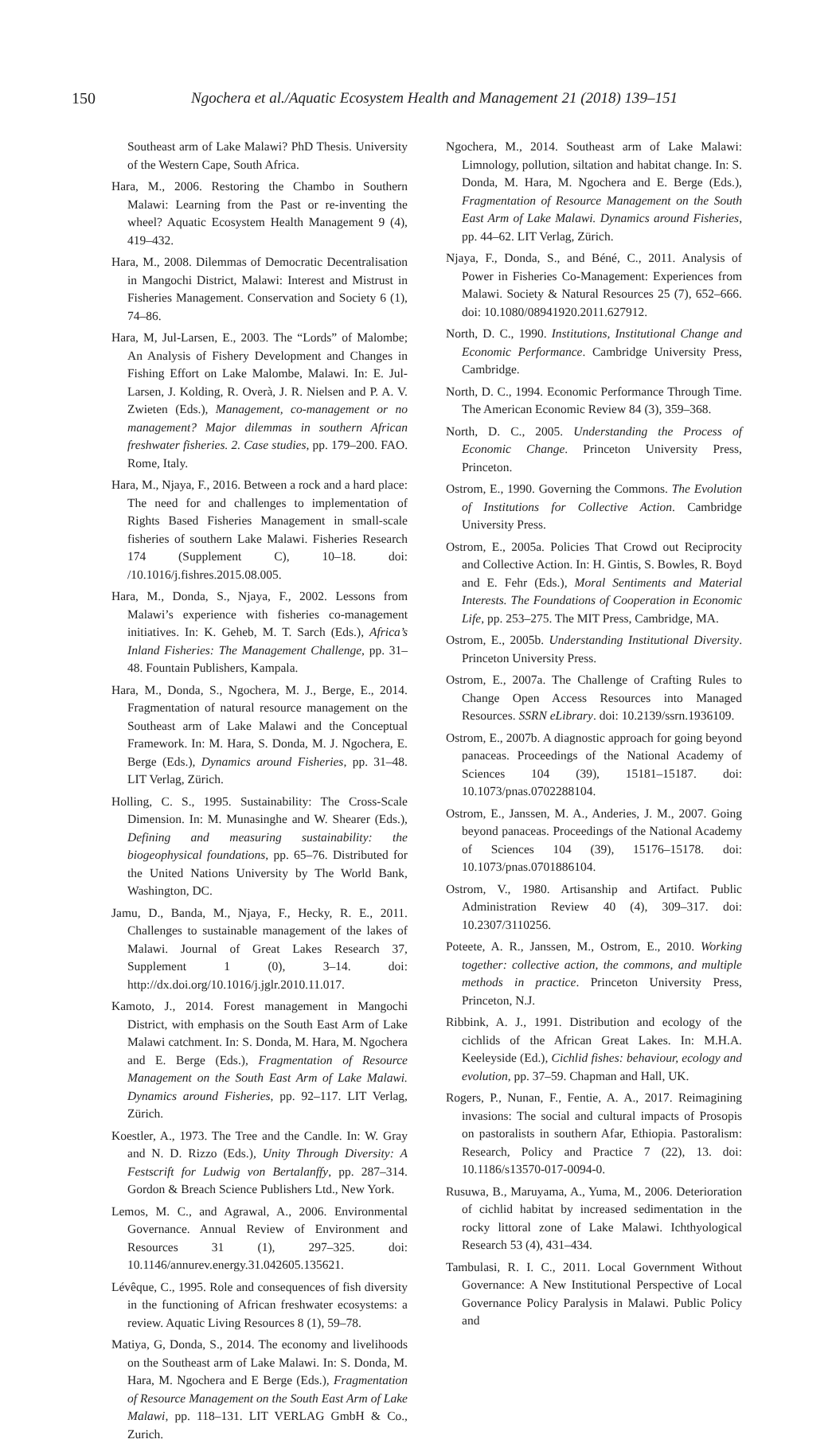150 Ngochera et al./Aquatic Ecosystem Health and Management 21 (2018) 139–151
Southeast arm of Lake Malawi? PhD Thesis. University of the Western Cape, South Africa.
Hara, M., 2006. Restoring the Chambo in Southern Malawi: Learning from the Past or re-inventing the wheel? Aquatic Ecosystem Health Management 9 (4), 419–432.
Hara, M., 2008. Dilemmas of Democratic Decentralisation in Mangochi District, Malawi: Interest and Mistrust in Fisheries Management. Conservation and Society 6 (1), 74–86.
Hara, M, Jul-Larsen, E., 2003. The “Lords” of Malombe; An Analysis of Fishery Development and Changes in Fishing Effort on Lake Malombe, Malawi. In: E. Jul-Larsen, J. Kolding, R. Overà, J. R. Nielsen and P. A. V. Zwieten (Eds.), Management, co-management or no management? Major dilemmas in southern African freshwater fisheries. 2. Case studies, pp. 179–200. FAO. Rome, Italy.
Hara, M., Njaya, F., 2016. Between a rock and a hard place: The need for and challenges to implementation of Rights Based Fisheries Management in small-scale fisheries of southern Lake Malawi. Fisheries Research 174 (Supplement C), 10–18. doi: /10.1016/j.fishres.2015.08.005.
Hara, M., Donda, S., Njaya, F., 2002. Lessons from Malawi’s experience with fisheries co-management initiatives. In: K. Geheb, M. T. Sarch (Eds.), Africa’s Inland Fisheries: The Management Challenge, pp. 31–48. Fountain Publishers, Kampala.
Hara, M., Donda, S., Ngochera, M. J., Berge, E., 2014. Fragmentation of natural resource management on the Southeast arm of Lake Malawi and the Conceptual Framework. In: M. Hara, S. Donda, M. J. Ngochera, E. Berge (Eds.), Dynamics around Fisheries, pp. 31–48. LIT Verlag, Zürich.
Holling, C. S., 1995. Sustainability: The Cross-Scale Dimension. In: M. Munasinghe and W. Shearer (Eds.), Defining and measuring sustainability: the biogeophysical foundations, pp. 65–76. Distributed for the United Nations University by The World Bank, Washington, DC.
Jamu, D., Banda, M., Njaya, F., Hecky, R. E., 2011. Challenges to sustainable management of the lakes of Malawi. Journal of Great Lakes Research 37, Supplement 1 (0), 3–14. doi: http://dx.doi.org/10.1016/j.jglr.2010.11.017.
Kamoto, J., 2014. Forest management in Mangochi District, with emphasis on the South East Arm of Lake Malawi catchment. In: S. Donda, M. Hara, M. Ngochera and E. Berge (Eds.), Fragmentation of Resource Management on the South East Arm of Lake Malawi. Dynamics around Fisheries, pp. 92–117. LIT Verlag, Zürich.
Koestler, A., 1973. The Tree and the Candle. In: W. Gray and N. D. Rizzo (Eds.), Unity Through Diversity: A Festscrift for Ludwig von Bertalanffy, pp. 287–314. Gordon & Breach Science Publishers Ltd., New York.
Lemos, M. C., and Agrawal, A., 2006. Environmental Governance. Annual Review of Environment and Resources 31 (1), 297–325. doi: 10.1146/annurev.energy.31.042605.135621.
Lévêque, C., 1995. Role and consequences of fish diversity in the functioning of African freshwater ecosystems: a review. Aquatic Living Resources 8 (1), 59–78.
Matiya, G, Donda, S., 2014. The economy and livelihoods on the Southeast arm of Lake Malawi. In: S. Donda, M. Hara, M. Ngochera and E Berge (Eds.), Fragmentation of Resource Management on the South East Arm of Lake Malawi, pp. 118–131. LIT VERLAG GmbH & Co., Zurich.
Ngochera, M., 2014. Southeast arm of Lake Malawi: Limnology, pollution, siltation and habitat change. In: S. Donda, M. Hara, M. Ngochera and E. Berge (Eds.), Fragmentation of Resource Management on the South East Arm of Lake Malawi. Dynamics around Fisheries, pp. 44–62. LIT Verlag, Zürich.
Njaya, F., Donda, S., and Béné, C., 2011. Analysis of Power in Fisheries Co-Management: Experiences from Malawi. Society & Natural Resources 25 (7), 652–666. doi: 10.1080/08941920.2011.627912.
North, D. C., 1990. Institutions, Institutional Change and Economic Performance. Cambridge University Press, Cambridge.
North, D. C., 1994. Economic Performance Through Time. The American Economic Review 84 (3), 359–368.
North, D. C., 2005. Understanding the Process of Economic Change. Princeton University Press, Princeton.
Ostrom, E., 1990. Governing the Commons. The Evolution of Institutions for Collective Action. Cambridge University Press.
Ostrom, E., 2005a. Policies That Crowd out Reciprocity and Collective Action. In: H. Gintis, S. Bowles, R. Boyd and E. Fehr (Eds.), Moral Sentiments and Material Interests. The Foundations of Cooperation in Economic Life, pp. 253–275. The MIT Press, Cambridge, MA.
Ostrom, E., 2005b. Understanding Institutional Diversity. Princeton University Press.
Ostrom, E., 2007a. The Challenge of Crafting Rules to Change Open Access Resources into Managed Resources. SSRN eLibrary. doi: 10.2139/ssrn.1936109.
Ostrom, E., 2007b. A diagnostic approach for going beyond panaceas. Proceedings of the National Academy of Sciences 104 (39), 15181–15187. doi: 10.1073/pnas.0702288104.
Ostrom, E., Janssen, M. A., Anderies, J. M., 2007. Going beyond panaceas. Proceedings of the National Academy of Sciences 104 (39), 15176–15178. doi: 10.1073/pnas.0701886104.
Ostrom, V., 1980. Artisanship and Artifact. Public Administration Review 40 (4), 309–317. doi: 10.2307/3110256.
Poteete, A. R., Janssen, M., Ostrom, E., 2010. Working together: collective action, the commons, and multiple methods in practice. Princeton University Press, Princeton, N.J.
Ribbink, A. J., 1991. Distribution and ecology of the cichlids of the African Great Lakes. In: M.H.A. Keeleyside (Ed.), Cichlid fishes: behaviour, ecology and evolution, pp. 37–59. Chapman and Hall, UK.
Rogers, P., Nunan, F., Fentie, A. A., 2017. Reimagining invasions: The social and cultural impacts of Prosopis on pastoralists in southern Afar, Ethiopia. Pastoralism: Research, Policy and Practice 7 (22), 13. doi: 10.1186/s13570-017-0094-0.
Rusuwa, B., Maruyama, A., Yuma, M., 2006. Deterioration of cichlid habitat by increased sedimentation in the rocky littoral zone of Lake Malawi. Ichthyological Research 53 (4), 431–434.
Tambulasi, R. I. C., 2011. Local Government Without Governance: A New Institutional Perspective of Local Governance Policy Paralysis in Malawi. Public Policy and